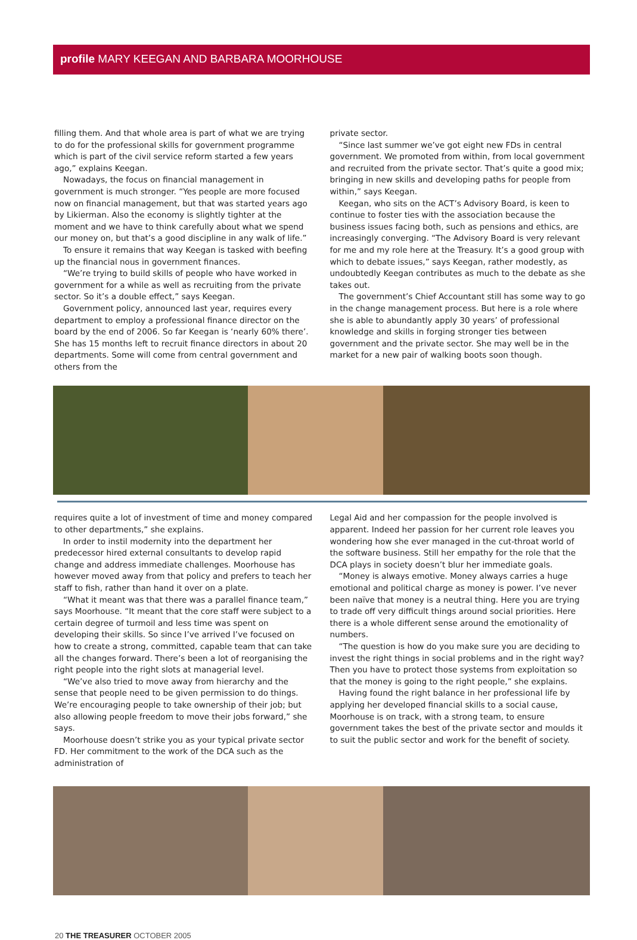profile MARY KEEGAN AND BARBARA MOORHOUSE
filling them. And that whole area is part of what we are trying to do for the professional skills for government programme which is part of the civil service reform started a few years ago,” explains Keegan.
Nowadays, the focus on financial management in government is much stronger. “Yes people are more focused now on financial management, but that was started years ago by Likierman. Also the economy is slightly tighter at the moment and we have to think carefully about what we spend our money on, but that’s a good discipline in any walk of life.”
To ensure it remains that way Keegan is tasked with beefing up the financial nous in government finances.
“We’re trying to build skills of people who have worked in government for a while as well as recruiting from the private sector. So it’s a double effect,” says Keegan.
Government policy, announced last year, requires every department to employ a professional finance director on the board by the end of 2006. So far Keegan is ‘nearly 60% there’. She has 15 months left to recruit finance directors in about 20 departments. Some will come from central government and others from the
private sector.
“Since last summer we’ve got eight new FDs in central government. We promoted from within, from local government and recruited from the private sector. That’s quite a good mix; bringing in new skills and developing paths for people from within,” says Keegan.
Keegan, who sits on the ACT’s Advisory Board, is keen to continue to foster ties with the association because the business issues facing both, such as pensions and ethics, are increasingly converging. “The Advisory Board is very relevant for me and my role here at the Treasury. It’s a good group with which to debate issues,” says Keegan, rather modestly, as undoubtedly Keegan contributes as much to the debate as she takes out.
The government’s Chief Accountant still has some way to go in the change management process. But here is a role where she is able to abundantly apply 30 years’ of professional knowledge and skills in forging stronger ties between government and the private sector. She may well be in the market for a new pair of walking boots soon though.
requires quite a lot of investment of time and money compared to other departments,” she explains.
In order to instil modernity into the department her predecessor hired external consultants to develop rapid change and address immediate challenges. Moorhouse has however moved away from that policy and prefers to teach her staff to fish, rather than hand it over on a plate.
“What it meant was that there was a parallel finance team,” says Moorhouse. “It meant that the core staff were subject to a certain degree of turmoil and less time was spent on developing their skills. So since I’ve arrived I’ve focused on how to create a strong, committed, capable team that can take all the changes forward. There’s been a lot of reorganising the right people into the right slots at managerial level.
“We’ve also tried to move away from hierarchy and the sense that people need to be given permission to do things. We’re encouraging people to take ownership of their job; but also allowing people freedom to move their jobs forward,” she says.
Moorhouse doesn’t strike you as your typical private sector FD. Her commitment to the work of the DCA such as the administration of
Legal Aid and her compassion for the people involved is apparent. Indeed her passion for her current role leaves you wondering how she ever managed in the cut-throat world of the software business. Still her empathy for the role that the DCA plays in society doesn’t blur her immediate goals.
“Money is always emotive. Money always carries a huge emotional and political charge as money is power. I’ve never been naïve that money is a neutral thing. Here you are trying to trade off very difficult things around social priorities. Here there is a whole different sense around the emotionality of numbers.
“The question is how do you make sure you are deciding to invest the right things in social problems and in the right way? Then you have to protect those systems from exploitation so that the money is going to the right people,” she explains.
Having found the right balance in her professional life by applying her developed financial skills to a social cause, Moorhouse is on track, with a strong team, to ensure government takes the best of the private sector and moulds it to suit the public sector and work for the benefit of society.
20 THE TREASURER OCTOBER 2005